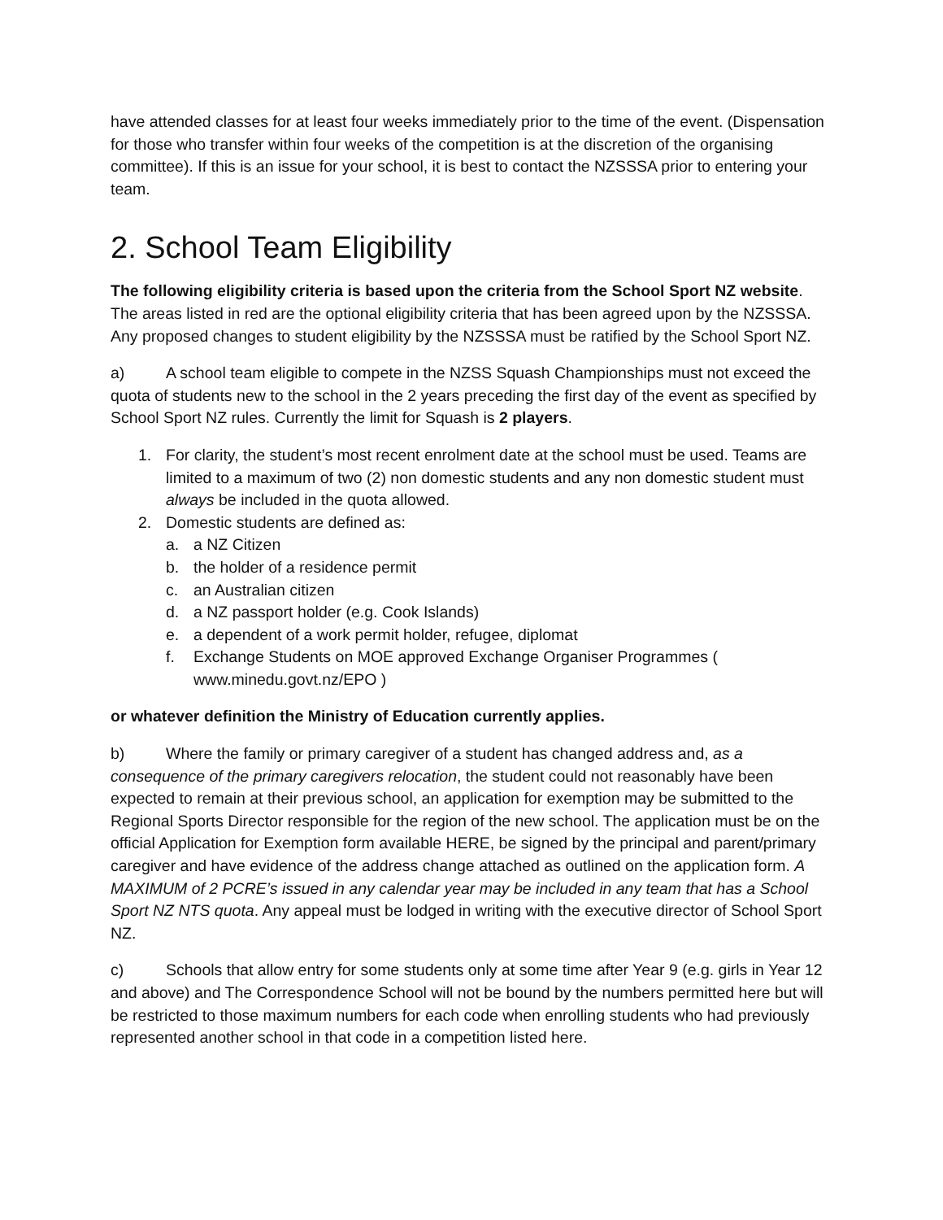have attended classes for at least four weeks immediately prior to the time of the event. (Dispensation for those who transfer within four weeks of the competition is at the discretion of the organising committee). If this is an issue for your school, it is best to contact the NZSSSA prior to entering your team.
2. School Team Eligibility
The following eligibility criteria is based upon the criteria from the School Sport NZ website. The areas listed in red are the optional eligibility criteria that has been agreed upon by the NZSSSA. Any proposed changes to student eligibility by the NZSSSA must be ratified by the School Sport NZ.
a) A school team eligible to compete in the NZSS Squash Championships must not exceed the quota of students new to the school in the 2 years preceding the first day of the event as specified by School Sport NZ rules. Currently the limit for Squash is 2 players.
1. For clarity, the student’s most recent enrolment date at the school must be used. Teams are limited to a maximum of two (2) non domestic students and any non domestic student must always be included in the quota allowed.
2. Domestic students are defined as:
a. a NZ Citizen
b. the holder of a residence permit
c. an Australian citizen
d. a NZ passport holder (e.g. Cook Islands)
e. a dependent of a work permit holder, refugee, diplomat
f. Exchange Students on MOE approved Exchange Organiser Programmes ( www.minedu.govt.nz/EPO )
or whatever definition the Ministry of Education currently applies.
b) Where the family or primary caregiver of a student has changed address and, as a consequence of the primary caregivers relocation, the student could not reasonably have been expected to remain at their previous school, an application for exemption may be submitted to the Regional Sports Director responsible for the region of the new school. The application must be on the official Application for Exemption form available HERE, be signed by the principal and parent/primary caregiver and have evidence of the address change attached as outlined on the application form. A MAXIMUM of 2 PCRE’s issued in any calendar year may be included in any team that has a School Sport NZ NTS quota. Any appeal must be lodged in writing with the executive director of School Sport NZ.
c) Schools that allow entry for some students only at some time after Year 9 (e.g. girls in Year 12 and above) and The Correspondence School will not be bound by the numbers permitted here but will be restricted to those maximum numbers for each code when enrolling students who had previously represented another school in that code in a competition listed here.